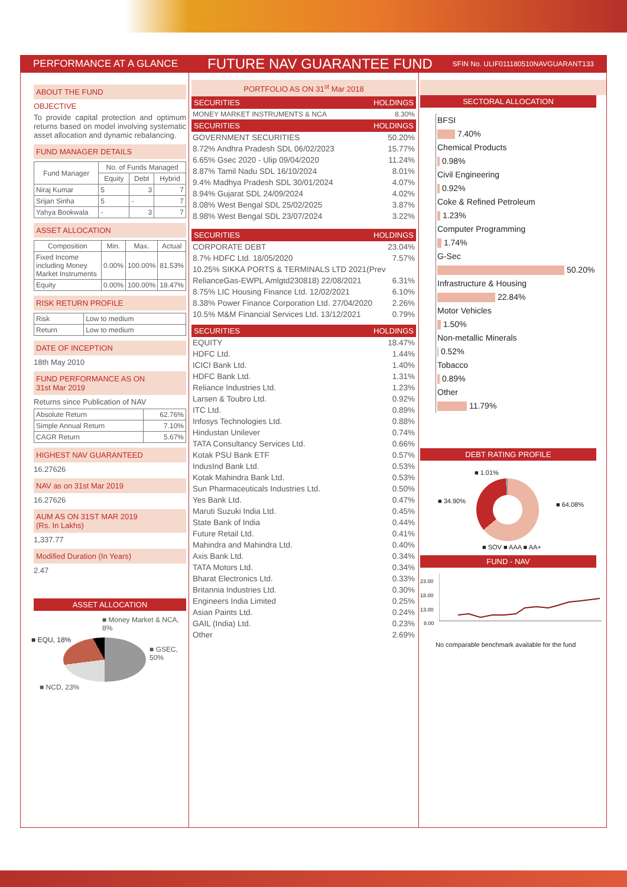PERFORMANCE AT A GLANCE FUTURE NAV GUARANTEE FUND SFIN No. ULIF011180510NAVGUARANT133
ABOUT THE FUND
OBJECTIVE
To provide capital protection and optimum returns based on model involving systematic asset allocation and dynamic rebalancing.
FUND MANAGER DETAILS
| Fund Manager | No. of Funds Managed | | |
| --- | --- | --- | --- |
| | Equity | Debt | Hybrid |
| Niraj Kumar | 5 | 3 | 7 |
| Srijan Sinha | 5 | - | 7 |
| Yahya Bookwala | - | 3 | 7 |
ASSET ALLOCATION
| Composition | Min. | Max. | Actual |
| --- | --- | --- | --- |
| Fixed Income including Money Market Instruments | 0.00% | 100.00% | 81.53% |
| Equity | 0.00% | 100.00% | 18.47% |
RISK RETURN PROFILE
| Risk | Low to medium |
| Return | Low to medium |
DATE OF INCEPTION
18th May 2010
FUND PERFORMANCE AS ON
31st Mar 2019
Returns since Publication of NAV
| Absolute Return | 62.76% |
| Simple Annual Return | 7.10% |
| CAGR Return | 5.67% |
HIGHEST NAV GUARANTEED
16.27626
NAV as on 31st Mar 2019
16.27626
AUM AS ON 31ST MAR 2019
(Rs. In Lakhs)
1,337.77
Modified Duration (In Years)
2.47
ASSET ALLOCATION
■ Money Market & NCA, 8%
■ EQU, 18%
■ GSEC, 50%
■ NCD, 23%
PORTFOLIO AS ON 31<sup>st</sup> Mar 2018
SECURITIES HOLDINGS
| MONEY MARKET INSTRUMENTS & NCA | 8.30% |
SECURITIES HOLDINGS
| GOVERNMENT SECURITIES | 50.20% |
| 8.72% Andhra Pradesh SDL 06/02/2023 | 15.77% |
| 6.65% Gsec 2020 - Ulip 09/04/2020 | 11.24% |
| 8.87% Tamil Nadu SDL 16/10/2024 | 8.01% |
| 9.4% Madhya Pradesh SDL 30/01/2024 | 4.07% |
| 8.94% Gujarat SDL 24/09/2024 | 4.02% |
| 8.08% West Bengal SDL 25/02/2025 | 3.87% |
| 8.98% West Bengal SDL 23/07/2024 | 3.22% |
SECURITIES HOLDINGS
| CORPORATE DEBT | 23.04% |
| 8.7% HDFC Ltd. 18/05/2020 | 7.57% |
| 10.25% SIKKA PORTS & TERMINALS LTD 2021(Prev | |
| RelianceGas-EWPL Amlgtd230818) 22/08/2021 | 6.31% |
| 8.75% LIC Housing Finance Ltd. 12/02/2021 | 6.10% |
| 8.38% Power Finance Corporation Ltd. 27/04/2020 | 2.26% |
| 10.5% M&M Financial Services Ltd. 13/12/2021 | 0.79% |
SECURITIES HOLDINGS
| EQUITY | 18.47% |
| HDFC Ltd. | 1.44% |
| ICICI Bank Ltd. | 1.40% |
| HDFC Bank Ltd. | 1.31% |
| Reliance Industries Ltd. | 1.23% |
| Larsen & Toubro Ltd. | 0.92% |
| ITC Ltd. | 0.89% |
| Infosys Technologies Ltd. | 0.88% |
| Hindustan Unilever | 0.74% |
| TATA Consultancy Services Ltd. | 0.66% |
| Kotak PSU Bank ETF | 0.57% |
| IndusInd Bank Ltd. | 0.53% |
| Kotak Mahindra Bank Ltd. | 0.53% |
| Sun Pharmaceuticals Industries Ltd. | 0.50% |
| Yes Bank Ltd. | 0.47% |
| Maruti Suzuki India Ltd. | 0.45% |
| State Bank of India | 0.44% |
| Future Retail Ltd. | 0.41% |
| Mahindra and Mahindra Ltd. | 0.40% |
| Axis Bank Ltd. | 0.34% |
| TATA Motors Ltd. | 0.34% |
| Bharat Electronics Ltd. | 0.33% |
| Britannia Industries Ltd. | 0.30% |
| Engineers India Limited | 0.25% |
| Asian Paints Ltd. | 0.24% |
| GAIL (India) Ltd. | 0.23% |
| Other | 2.69% |
SECTORAL ALLOCATION
BFSI
7.40%
Chemical Products
0.98%
Civil Engineering
0.92%
Coke & Refined Petroleum
1.23%
Computer Programming
1.74%
G-Sec
50.20%
Infrastructure & Housing
22.84%
Motor Vehicles
1.50%
Non-metallic Minerals
0.52%
Tobacco
0.89%
Other
11.79%
DEBT RATING PROFILE
■ 1.01%
■ 34.90% ■ 64.08%
■ SOV ■ AAA ■ AA+
FUND - NAV
23.00
18.00
13.00
8.00
No comparable benchmark available for the fund